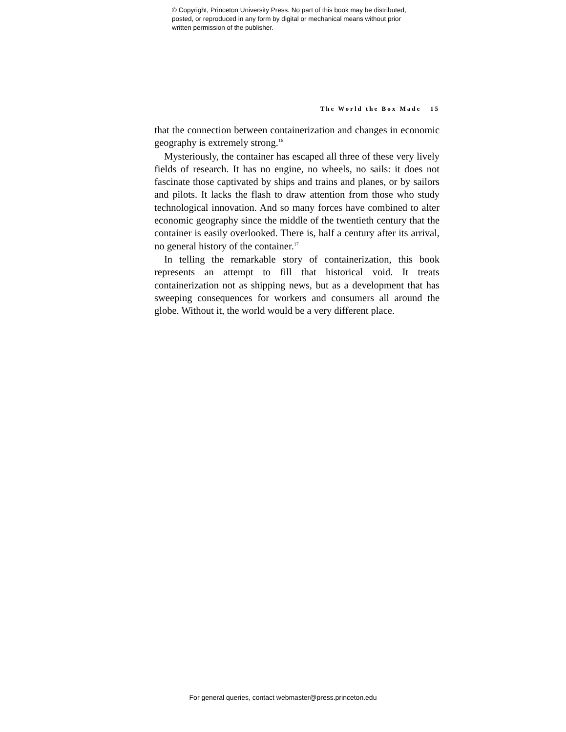© Copyright, Princeton University Press. No part of this book may be distributed, posted, or reproduced in any form by digital or mechanical means without prior written permission of the publisher.
The World the Box Made 15
that the connection between containerization and changes in economic geography is extremely strong.<sup>16</sup>
Mysteriously, the container has escaped all three of these very lively fields of research. It has no engine, no wheels, no sails: it does not fascinate those captivated by ships and trains and planes, or by sailors and pilots. It lacks the flash to draw attention from those who study technological innovation. And so many forces have combined to alter economic geography since the middle of the twentieth century that the container is easily overlooked. There is, half a century after its arrival, no general history of the container.<sup>17</sup>
In telling the remarkable story of containerization, this book represents an attempt to fill that historical void. It treats containerization not as shipping news, but as a development that has sweeping consequences for workers and consumers all around the globe. Without it, the world would be a very different place.
For general queries, contact webmaster@press.princeton.edu